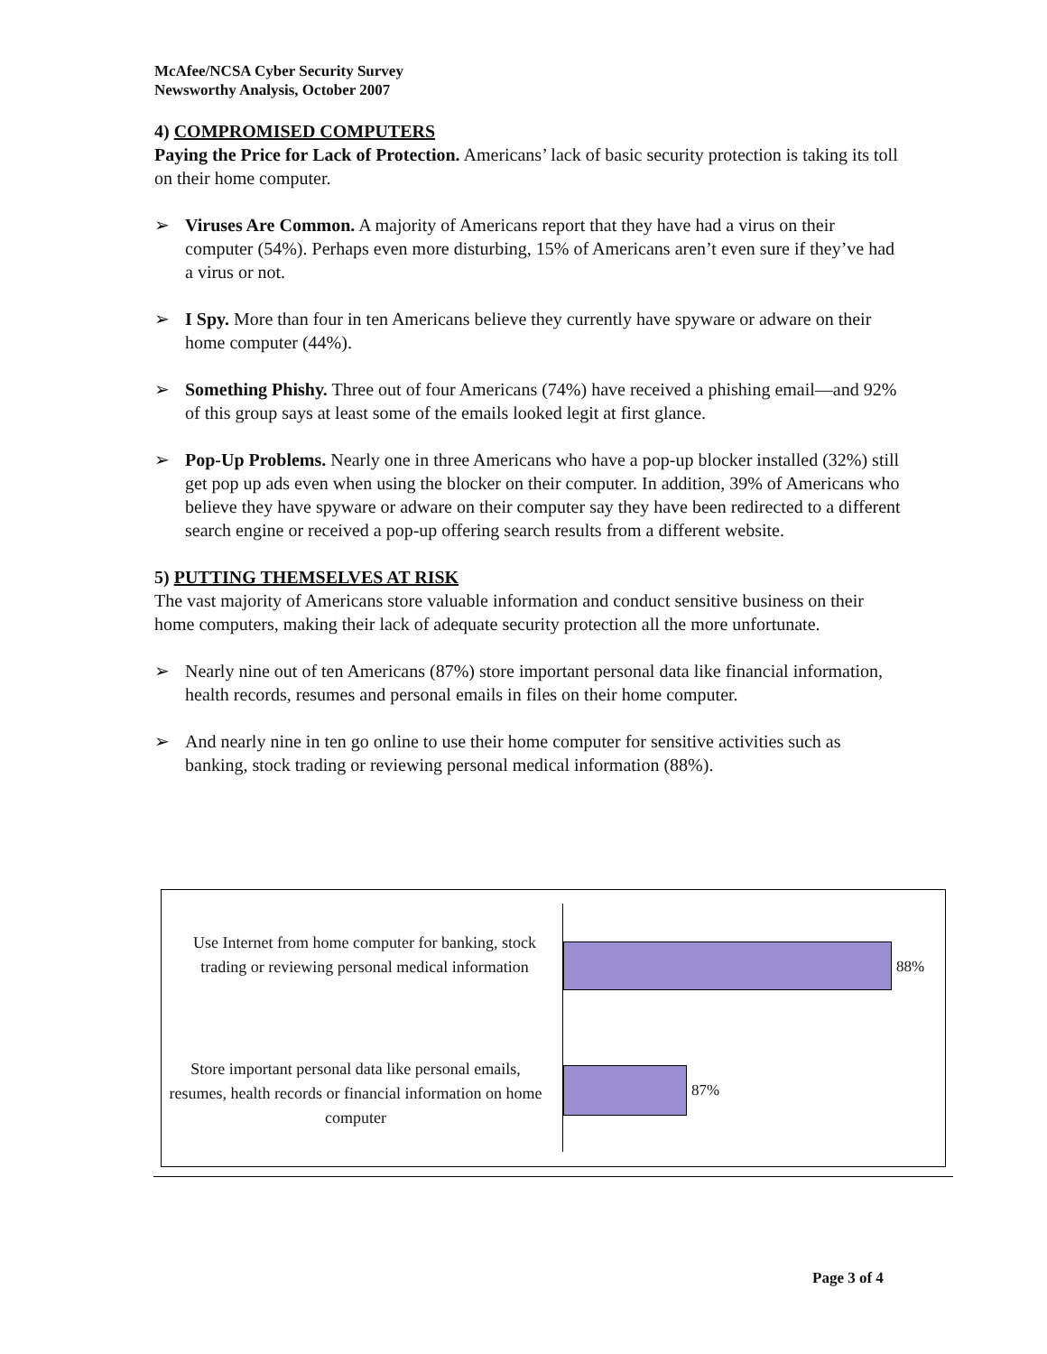McAfee/NCSA Cyber Security Survey
Newsworthy Analysis, October 2007
4) COMPROMISED COMPUTERS
Paying the Price for Lack of Protection. Americans’ lack of basic security protection is taking its toll on their home computer.
➢ Viruses Are Common. A majority of Americans report that they have had a virus on their computer (54%). Perhaps even more disturbing, 15% of Americans aren’t even sure if they’ve had a virus or not.
➢ I Spy. More than four in ten Americans believe they currently have spyware or adware on their home computer (44%).
➢ Something Phishy. Three out of four Americans (74%) have received a phishing email—and 92% of this group says at least some of the emails looked legit at first glance.
➢ Pop-Up Problems. Nearly one in three Americans who have a pop-up blocker installed (32%) still get pop up ads even when using the blocker on their computer. In addition, 39% of Americans who believe they have spyware or adware on their computer say they have been redirected to a different search engine or received a pop-up offering search results from a different website.
5) PUTTING THEMSELVES AT RISK
The vast majority of Americans store valuable information and conduct sensitive business on their home computers, making their lack of adequate security protection all the more unfortunate.
➢ Nearly nine out of ten Americans (87%) store important personal data like financial information, health records, resumes and personal emails in files on their home computer.
➢ And nearly nine in ten go online to use their home computer for sensitive activities such as banking, stock trading or reviewing personal medical information (88%).
Use Internet from home computer for banking, stock trading or reviewing personal medical information
88%
Store important personal data like personal emails, resumes, health records or financial information on home computer
87%
Page 3 of 4